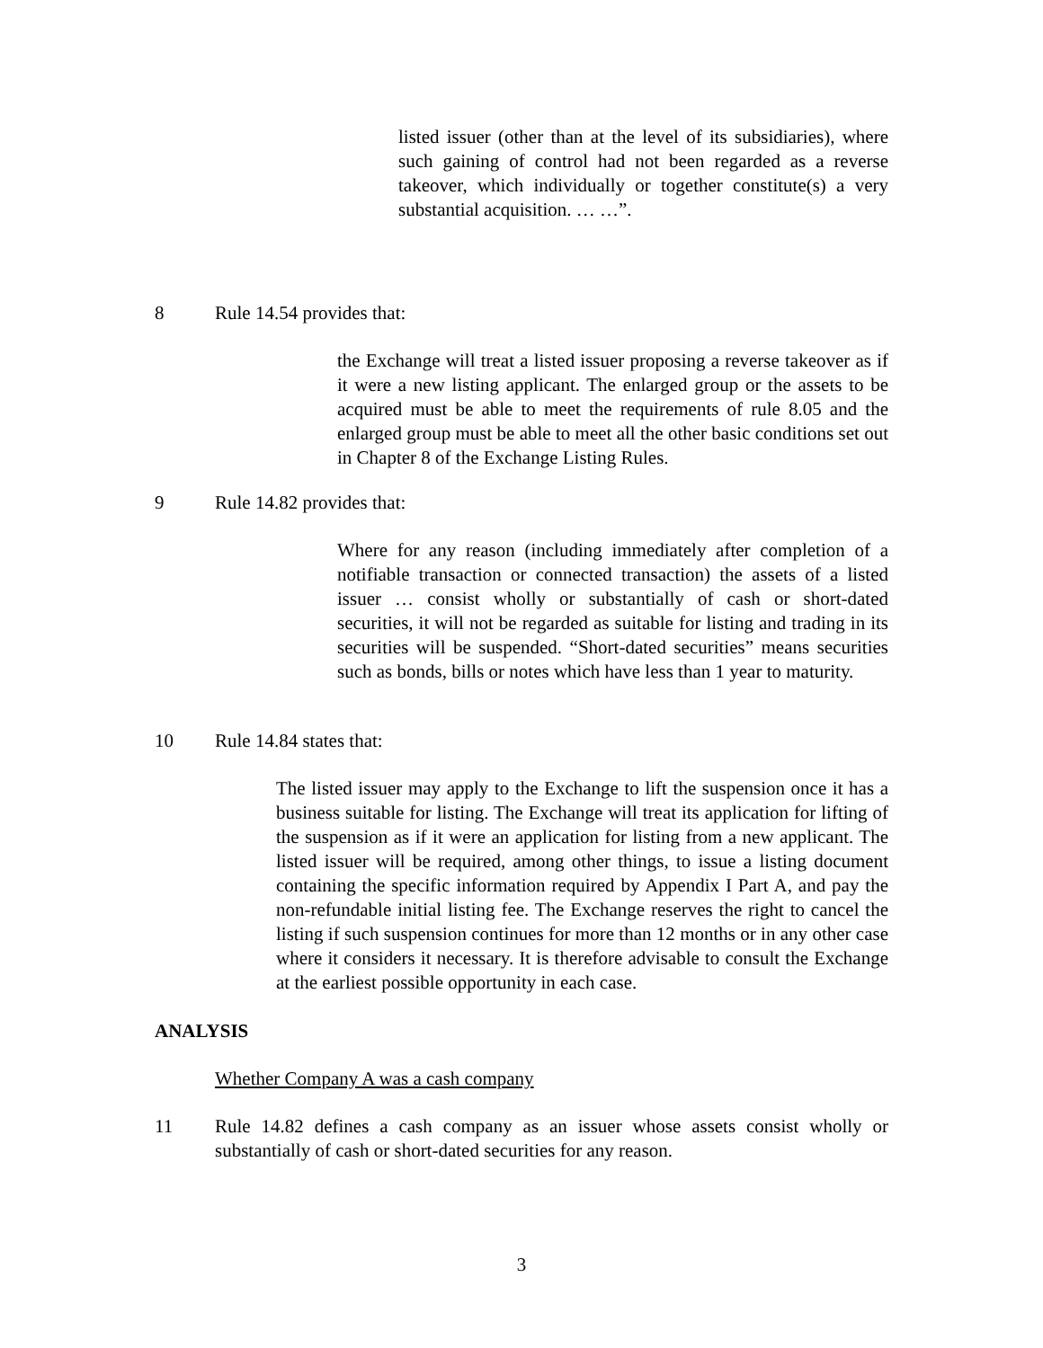listed issuer (other than at the level of its subsidiaries), where such gaining of control had not been regarded as a reverse takeover, which individually or together constitute(s) a very substantial acquisition. … …”.
8 Rule 14.54 provides that:
the Exchange will treat a listed issuer proposing a reverse takeover as if it were a new listing applicant. The enlarged group or the assets to be acquired must be able to meet the requirements of rule 8.05 and the enlarged group must be able to meet all the other basic conditions set out in Chapter 8 of the Exchange Listing Rules.
9 Rule 14.82 provides that:
Where for any reason (including immediately after completion of a notifiable transaction or connected transaction) the assets of a listed issuer … consist wholly or substantially of cash or short-dated securities, it will not be regarded as suitable for listing and trading in its securities will be suspended. “Short-dated securities” means securities such as bonds, bills or notes which have less than 1 year to maturity.
10 Rule 14.84 states that:
The listed issuer may apply to the Exchange to lift the suspension once it has a business suitable for listing. The Exchange will treat its application for lifting of the suspension as if it were an application for listing from a new applicant. The listed issuer will be required, among other things, to issue a listing document containing the specific information required by Appendix I Part A, and pay the non-refundable initial listing fee. The Exchange reserves the right to cancel the listing if such suspension continues for more than 12 months or in any other case where it considers it necessary. It is therefore advisable to consult the Exchange at the earliest possible opportunity in each case.
ANALYSIS
Whether Company A was a cash company
11 Rule 14.82 defines a cash company as an issuer whose assets consist wholly or substantially of cash or short-dated securities for any reason.
3